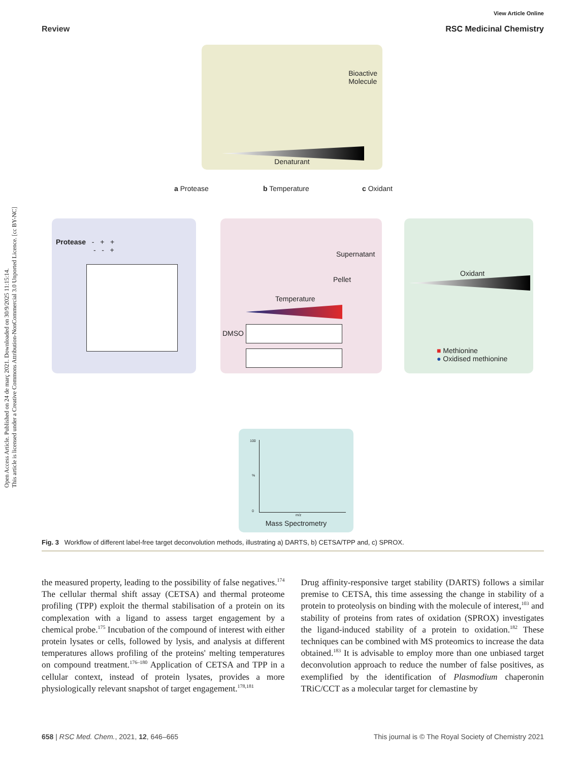Open Access Article. Published on 24 de març 2021. Downloaded on 30/9/2025 11:15:14.
This article is licensed under a Creative Commons Attribution-NonCommercial 3.0 Unported Licence. [cc BY-NC]
View Article Online
Review RSC Medicinal Chemistry
Bioactive
Molecule
Denaturant
a Protease b Temperature c Oxidant
Protease - + +
- - +
Supernatant
Pellet
Temperature
DMSO
Oxidant
■ Methionine
● Oxidised methionine
100
%
0
m/z
Mass Spectrometry
Fig. 3 Workflow of different label-free target deconvolution methods, illustrating a) DARTS, b) CETSA/TPP and, c) SPROX.
the measured property, leading to the possibility of false negatives.<sup>174</sup> The cellular thermal shift assay (CETSA) and thermal proteome profiling (TPP) exploit the thermal stabilisation of a protein on its complexation with a ligand to assess target engagement by a chemical probe.<sup>175</sup> Incubation of the compound of interest with either protein lysates or cells, followed by lysis, and analysis at different temperatures allows profiling of the proteins' melting temperatures on compound treatment.<sup>176–180</sup> Application of CETSA and TPP in a cellular context, instead of protein lysates, provides a more physiologically relevant snapshot of target engagement.<sup>178,181</sup>
Drug affinity-responsive target stability (DARTS) follows a similar premise to CETSA, this time assessing the change in stability of a protein to proteolysis on binding with the molecule of interest,<sup>103</sup> and stability of proteins from rates of oxidation (SPROX) investigates the ligand-induced stability of a protein to oxidation.<sup>182</sup> These techniques can be combined with MS proteomics to increase the data obtained.<sup>183</sup> It is advisable to employ more than one unbiased target deconvolution approach to reduce the number of false positives, as exemplified by the identification of Plasmodium chaperonin TRiC/CCT as a molecular target for clemastine by
658 | RSC Med. Chem., 2021, 12, 646–665 This journal is © The Royal Society of Chemistry 2021